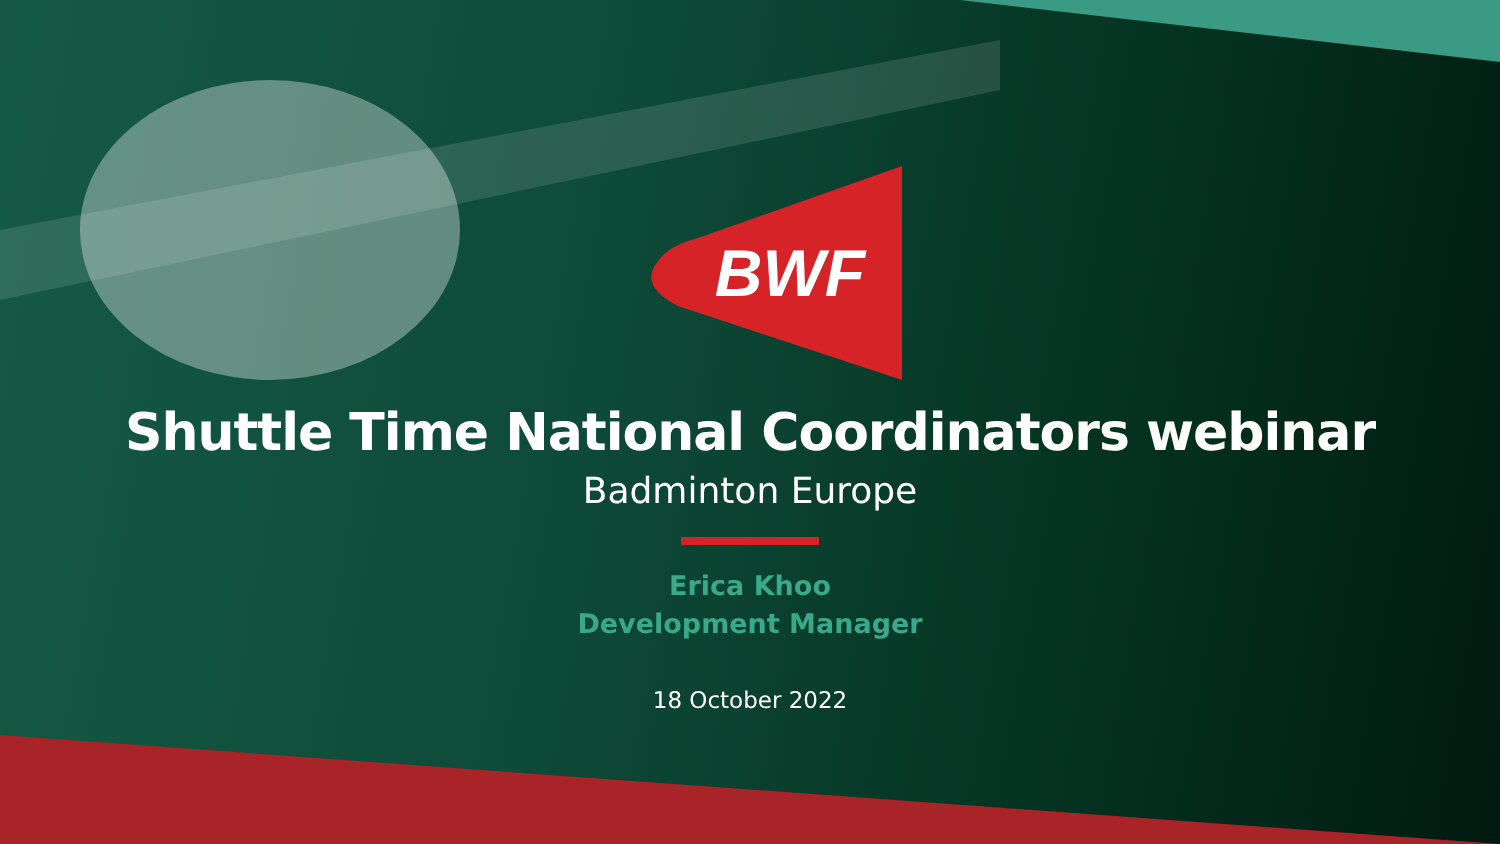BWF
Shuttle Time National Coordinators webinar
Badminton Europe
Erica Khoo
Development Manager
18 October 2022